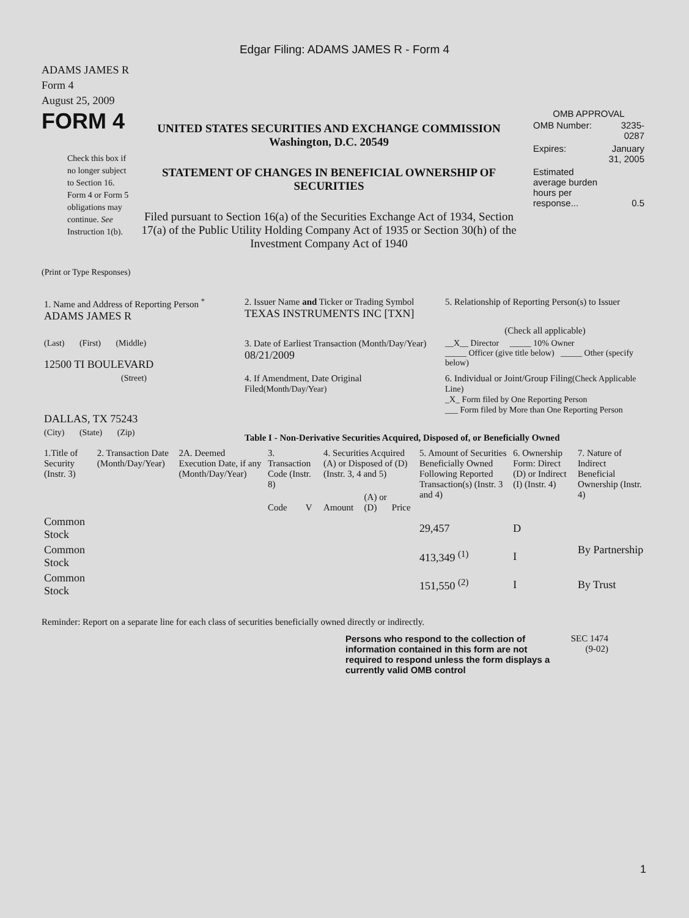Edgar Filing: ADAMS JAMES R - Form 4
ADAMS JAMES R
Form 4
August 25, 2009
FORM 4
Check this box if no longer subject to Section 16. Form 4 or Form 5 obligations may continue. See Instruction 1(b).
UNITED STATES SECURITIES AND EXCHANGE COMMISSION
Washington, D.C. 20549
STATEMENT OF CHANGES IN BENEFICIAL OWNERSHIP OF SECURITIES
Filed pursuant to Section 16(a) of the Securities Exchange Act of 1934, Section 17(a) of the Public Utility Holding Company Act of 1935 or Section 30(h) of the Investment Company Act of 1940
OMB APPROVAL
| OMB Number: | 3235-0287 |
| Expires: | January 31, 2005 |
| Estimated average burden hours per response... | 0.5 |
(Print or Type Responses)
| 1. Name and Address of Reporting Person <sup>*</sup> ADAMS JAMES R | 2. Issuer Name and Ticker or Trading Symbol TEXAS INSTRUMENTS INC [TXN] | 5. Relationship of Reporting Person(s) to Issuer (Check all applicable) |
| (Last) (First) (Middle) 12500 TI BOULEVARD | 3. Date of Earliest Transaction (Month/Day/Year) 08/21/2009 | __X__ Director _____ 10% Owner _____ Officer (give title below) _____ Other (specify below) |
| (Street) DALLAS, TX 75243 | 4. If Amendment, Date Original Filed (Month/Day/Year) | 6. Individual or Joint/Group Filing (Check Applicable Line) _X_ Form filed by One Reporting Person ___ Form filed by More than One Reporting Person |
| (City) (State) (Zip) | Table I - Non-Derivative Securities Acquired, Disposed of, or Beneficially Owned | |
| 1.Title of Security (Instr. 3) | 2. Transaction Date (Month/Day/Year) | 2A. Deemed Execution Date, if any (Month/Day/Year) | 3. Transaction Code (Instr. 8) | | 4. Securities Acquired (A) or Disposed of (D) (Instr. 3, 4 and 5) | | | 5. Amount of Securities Beneficially Owned Following Reported Transaction(s) (Instr. 3 and 4) | 6. Ownership Form: Direct (D) or Indirect (I) (Instr. 4) | 7. Nature of Indirect Beneficial Ownership (Instr. 4) |
| --- | --- | --- | --- | --- | --- | --- | --- | --- | --- | --- |
| | | | Code | V | Amount | (A) or (D) | Price | | | |
| Common Stock | | | | | | | | 29,457 | D | |
| Common Stock | | | | | | | | 413,349 <sup>(1)</sup> | I | By Partnership |
| Common Stock | | | | | | | | 151,550 <sup>(2)</sup> | I | By Trust |
Reminder: Report on a separate line for each class of securities beneficially owned directly or indirectly.
Persons who respond to the collection of information contained in this form are not required to respond unless the form displays a currently valid OMB control
SEC 1474 (9-02)
1